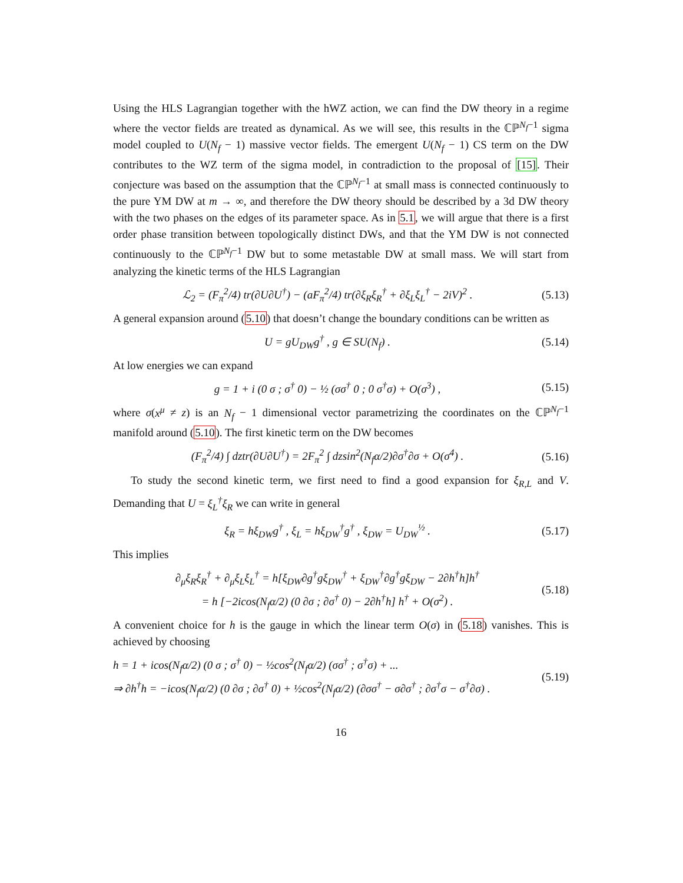Using the HLS Lagrangian together with the hWZ action, we can find the DW theory in a regime where the vector fields are treated as dynamical. As we will see, this results in the ℂℙ<sup>N<sub>f</sub>−1</sup> sigma model coupled to U(N<sub>f</sub> − 1) massive vector fields. The emergent U(N<sub>f</sub> − 1) CS term on the DW contributes to the WZ term of the sigma model, in contradiction to the proposal of [15]. Their conjecture was based on the assumption that the ℂℙ<sup>N<sub>f</sub>−1</sup> at small mass is connected continuously to the pure YM DW at m → ∞, and therefore the DW theory should be described by a 3d DW theory with the two phases on the edges of its parameter space. As in 5.1, we will argue that there is a first order phase transition between topologically distinct DWs, and that the YM DW is not connected continuously to the ℂℙ<sup>N<sub>f</sub>−1</sup> DW but to some metastable DW at small mass. We will start from analyzing the kinetic terms of the HLS Lagrangian
ℒ<sub>2</sub> = (F<sub>π</sub><sup>2</sup>/4) tr(∂U∂U<sup>†</sup>) − (aF<sub>π</sub><sup>2</sup>/4) tr(∂ξ<sub>R</sub>ξ<sub>R</sub><sup>†</sup> + ∂ξ<sub>L</sub>ξ<sub>L</sub><sup>†</sup> − 2iV)<sup>2</sup> . (5.13)
A general expansion around (5.10) that doesn’t change the boundary conditions can be written as
U = gU<sub>DW</sub>g<sup>†</sup> , g ∈ SU(N<sub>f</sub>) . (5.14)
At low energies we can expand
g = 1 + i (0 σ ; σ<sup>†</sup> 0) − ½ (σσ<sup>†</sup> 0 ; 0 σ<sup>†</sup>σ) + O(σ<sup>3</sup>) , (5.15)
where σ(x<sup>μ</sup> ≠ z) is an N<sub>f</sub> − 1 dimensional vector parametrizing the coordinates on the ℂℙ<sup>N<sub>f</sub>−1</sup> manifold around (5.10). The first kinetic term on the DW becomes
(F<sub>π</sub><sup>2</sup>/4) ∫ dztr(∂U∂U<sup>†</sup>) = 2F<sub>π</sub><sup>2</sup> ∫ dzsin<sup>2</sup>(N<sub>f</sub>α/2)∂σ<sup>†</sup>∂σ + O(σ<sup>4</sup>) . (5.16)
To study the second kinetic term, we first need to find a good expansion for ξ<sub>R,L</sub> and V. Demanding that U = ξ<sub>L</sub><sup>†</sup>ξ<sub>R</sub> we can write in general
ξ<sub>R</sub> = hξ<sub>DW</sub>g<sup>†</sup> , ξ<sub>L</sub> = hξ<sub>DW</sub><sup>†</sup>g<sup>†</sup> , ξ<sub>DW</sub> = U<sub>DW</sub><sup>½</sup> . (5.17)
This implies
∂<sub>μ</sub>ξ<sub>R</sub>ξ<sub>R</sub><sup>†</sup> + ∂<sub>μ</sub>ξ<sub>L</sub>ξ<sub>L</sub><sup>†</sup> = h[ξ<sub>DW</sub>∂g<sup>†</sup>gξ<sub>DW</sub><sup>†</sup> + ξ<sub>DW</sub><sup>†</sup>∂g<sup>†</sup>gξ<sub>DW</sub> − 2∂h<sup>†</sup>h]h<sup>†</sup>
= h [−2icos(N<sub>f</sub>α/2) (0 ∂σ ; ∂σ<sup>†</sup> 0) − 2∂h<sup>†</sup>h] h<sup>†</sup> + O(σ<sup>2</sup>) . (5.18)
A convenient choice for h is the gauge in which the linear term O(σ) in (5.18) vanishes. This is achieved by choosing
h = 1 + icos(N<sub>f</sub>α/2) (0 σ ; σ<sup>†</sup> 0) − ½cos<sup>2</sup>(N<sub>f</sub>α/2) (σσ<sup>†</sup> ; σ<sup>†</sup>σ) + ...
⇒ ∂h<sup>†</sup>h = −icos(N<sub>f</sub>α/2) (0 ∂σ ; ∂σ<sup>†</sup> 0) + ½cos<sup>2</sup>(N<sub>f</sub>α/2) (∂σσ<sup>†</sup> − σ∂σ<sup>†</sup> ; ∂σ<sup>†</sup>σ − σ<sup>†</sup>∂σ) . (5.19)
16